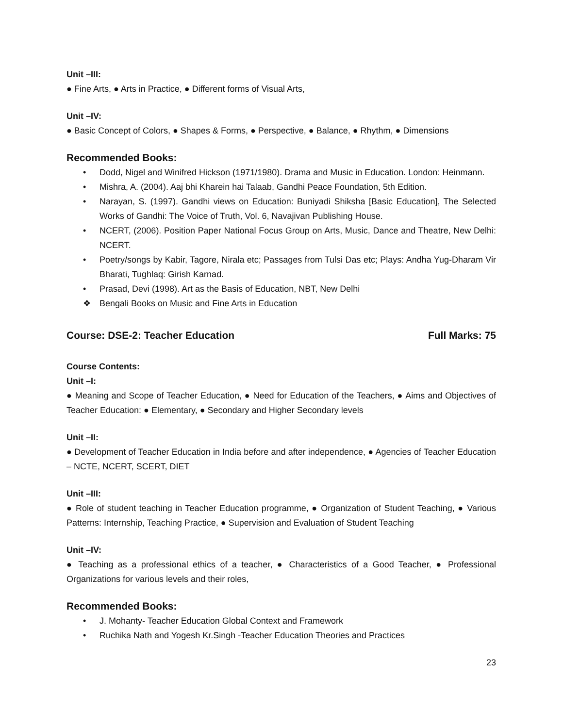Unit –III:
● Fine Arts, ● Arts in Practice, ● Different forms of Visual Arts,
Unit –IV:
● Basic Concept of Colors, ● Shapes & Forms, ● Perspective, ● Balance, ● Rhythm, ● Dimensions
Recommended Books:
• Dodd, Nigel and Winifred Hickson (1971/1980). Drama and Music in Education. London: Heinmann.
• Mishra, A. (2004). Aaj bhi Kharein hai Talaab, Gandhi Peace Foundation, 5th Edition.
• Narayan, S. (1997). Gandhi views on Education: Buniyadi Shiksha [Basic Education], The Selected Works of Gandhi: The Voice of Truth, Vol. 6, Navajivan Publishing House.
• NCERT, (2006). Position Paper National Focus Group on Arts, Music, Dance and Theatre, New Delhi: NCERT.
• Poetry/songs by Kabir, Tagore, Nirala etc; Passages from Tulsi Das etc; Plays: Andha Yug-Dharam Vir Bharati, Tughlaq: Girish Karnad.
• Prasad, Devi (1998). Art as the Basis of Education, NBT, New Delhi
❖ Bengali Books on Music and Fine Arts in Education
Course: DSE-2: Teacher Education Full Marks: 75
Course Contents:
Unit –I:
● Meaning and Scope of Teacher Education, ● Need for Education of the Teachers, ● Aims and Objectives of Teacher Education: ● Elementary, ● Secondary and Higher Secondary levels
Unit –II:
● Development of Teacher Education in India before and after independence, ● Agencies of Teacher Education – NCTE, NCERT, SCERT, DIET
Unit –III:
● Role of student teaching in Teacher Education programme, ● Organization of Student Teaching, ● Various Patterns: Internship, Teaching Practice, ● Supervision and Evaluation of Student Teaching
Unit –IV:
● Teaching as a professional ethics of a teacher, ● Characteristics of a Good Teacher, ● Professional Organizations for various levels and their roles,
Recommended Books:
• J. Mohanty- Teacher Education Global Context and Framework
• Ruchika Nath and Yogesh Kr.Singh -Teacher Education Theories and Practices
23